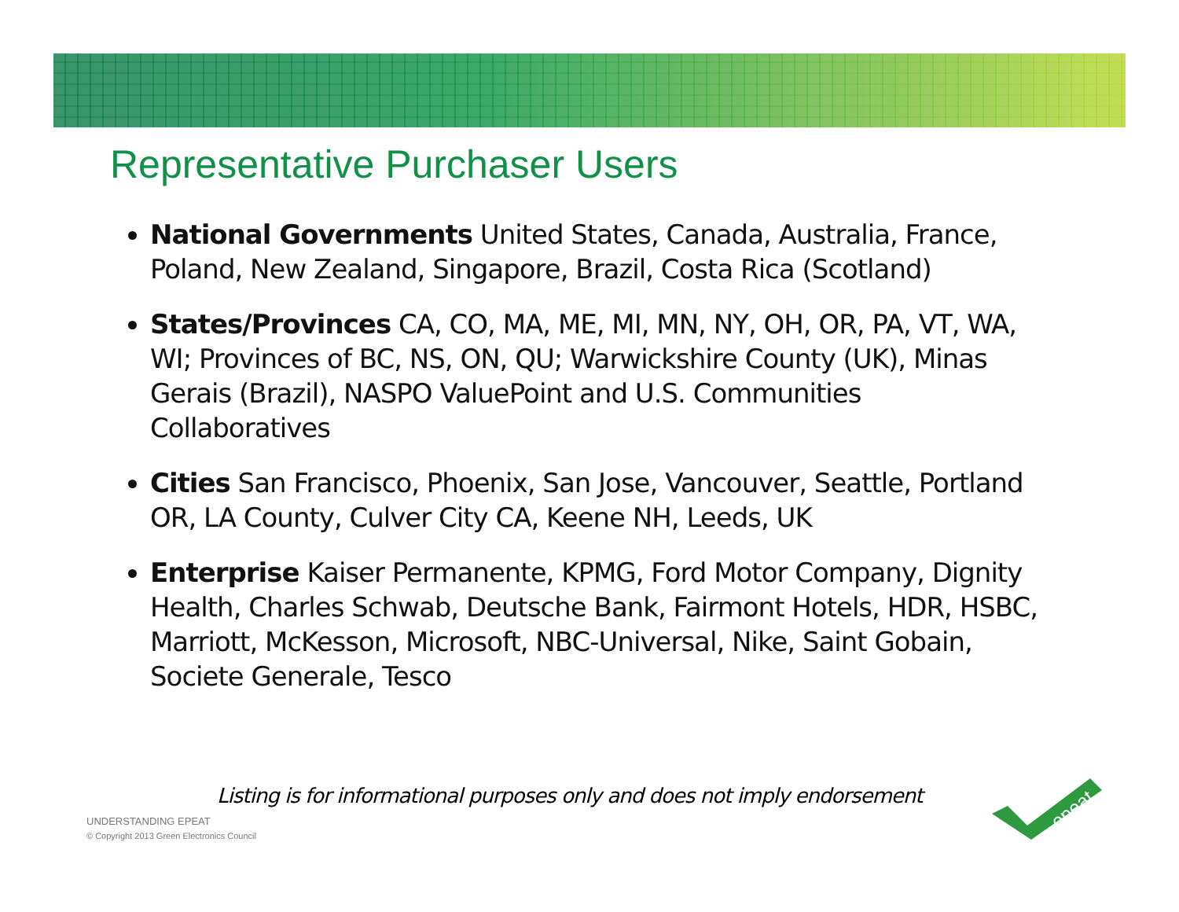Representative Purchaser Users
National Governments United States, Canada, Australia, France, Poland, New Zealand, Singapore, Brazil, Costa Rica (Scotland)
States/Provinces CA, CO, MA, ME, MI, MN, NY, OH, OR, PA, VT, WA, WI; Provinces of BC, NS, ON, QU; Warwickshire County (UK), Minas Gerais (Brazil), NASPO ValuePoint and U.S. Communities Collaboratives
Cities San Francisco, Phoenix, San Jose, Vancouver, Seattle, Portland OR, LA County, Culver City CA, Keene NH, Leeds, UK
Enterprise Kaiser Permanente, KPMG, Ford Motor Company, Dignity Health, Charles Schwab, Deutsche Bank, Fairmont Hotels, HDR, HSBC, Marriott, McKesson, Microsoft, NBC-Universal, Nike, Saint Gobain, Societe Generale, Tesco
Listing is for informational purposes only and does not imply endorsement
UNDERSTANDING EPEAT
© Copyright 2013 Green Electronics Council
epeat